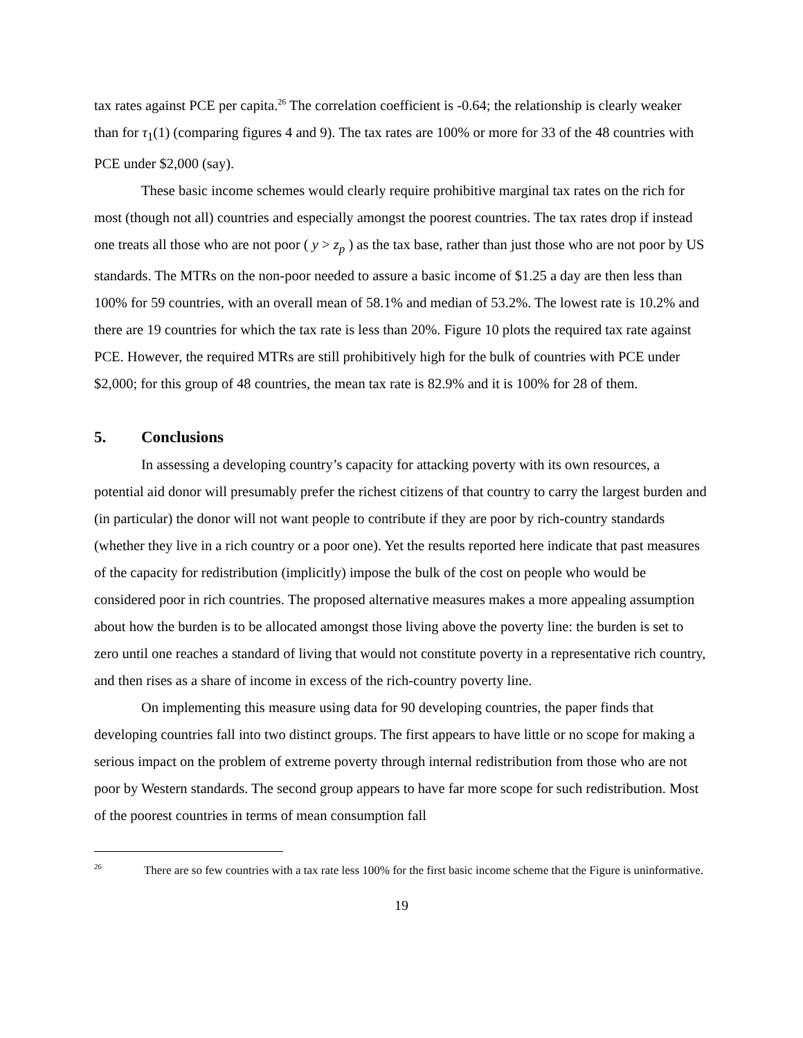tax rates against PCE per capita.<sup>26</sup> The correlation coefficient is -0.64; the relationship is clearly weaker than for τ<sub>1</sub>(1) (comparing figures 4 and 9). The tax rates are 100% or more for 33 of the 48 countries with PCE under $2,000 (say).
These basic income schemes would clearly require prohibitive marginal tax rates on the rich for most (though not all) countries and especially amongst the poorest countries. The tax rates drop if instead one treats all those who are not poor ( y > z<sub>p</sub> ) as the tax base, rather than just those who are not poor by US standards. The MTRs on the non-poor needed to assure a basic income of $1.25 a day are then less than 100% for 59 countries, with an overall mean of 58.1% and median of 53.2%. The lowest rate is 10.2% and there are 19 countries for which the tax rate is less than 20%. Figure 10 plots the required tax rate against PCE. However, the required MTRs are still prohibitively high for the bulk of countries with PCE under $2,000; for this group of 48 countries, the mean tax rate is 82.9% and it is 100% for 28 of them.
5. Conclusions
In assessing a developing country’s capacity for attacking poverty with its own resources, a potential aid donor will presumably prefer the richest citizens of that country to carry the largest burden and (in particular) the donor will not want people to contribute if they are poor by rich-country standards (whether they live in a rich country or a poor one). Yet the results reported here indicate that past measures of the capacity for redistribution (implicitly) impose the bulk of the cost on people who would be considered poor in rich countries. The proposed alternative measures makes a more appealing assumption about how the burden is to be allocated amongst those living above the poverty line: the burden is set to zero until one reaches a standard of living that would not constitute poverty in a representative rich country, and then rises as a share of income in excess of the rich-country poverty line.
On implementing this measure using data for 90 developing countries, the paper finds that developing countries fall into two distinct groups. The first appears to have little or no scope for making a serious impact on the problem of extreme poverty through internal redistribution from those who are not poor by Western standards. The second group appears to have far more scope for such redistribution. Most of the poorest countries in terms of mean consumption fall
<sup>26</sup> There are so few countries with a tax rate less 100% for the first basic income scheme that the Figure is uninformative.
19